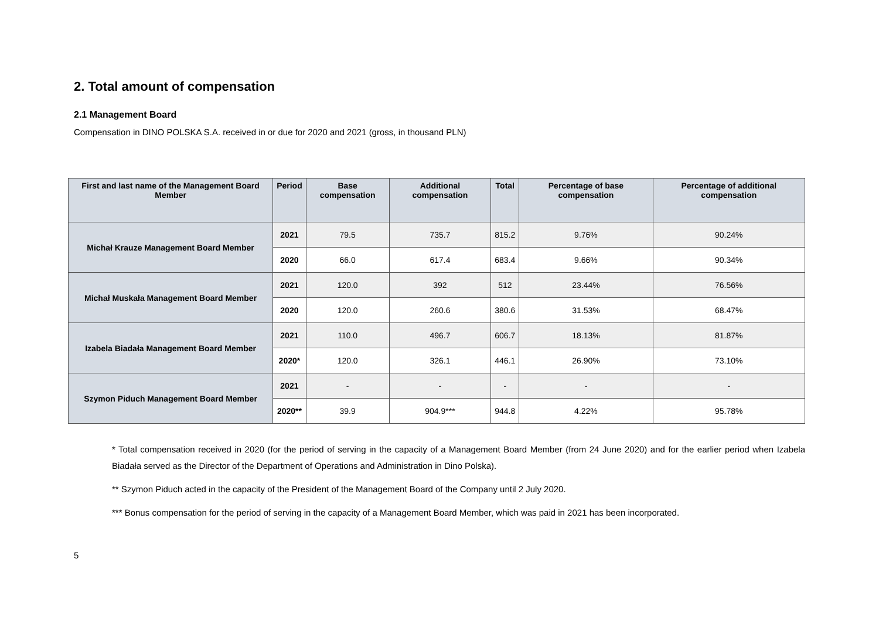2. Total amount of compensation
2.1 Management Board
Compensation in DINO POLSKA S.A. received in or due for 2020 and 2021 (gross, in thousand PLN)
| First and last name of the Management Board Member | Period | Base compensation | Additional compensation | Total | Percentage of base compensation | Percentage of additional compensation |
| --- | --- | --- | --- | --- | --- | --- |
| Michał Krauze Management Board Member | 2021 | 79.5 | 735.7 | 815.2 | 9.76% | 90.24% |
| | 2020 | 66.0 | 617.4 | 683.4 | 9.66% | 90.34% |
| Michał Muskała Management Board Member | 2021 | 120.0 | 392 | 512 | 23.44% | 76.56% |
| | 2020 | 120.0 | 260.6 | 380.6 | 31.53% | 68.47% |
| Izabela Biadała Management Board Member | 2021 | 110.0 | 496.7 | 606.7 | 18.13% | 81.87% |
| | 2020* | 120.0 | 326.1 | 446.1 | 26.90% | 73.10% |
| Szymon Piduch Management Board Member | 2021 | - | - | - | - | - |
| | 2020** | 39.9 | 904.9*** | 944.8 | 4.22% | 95.78% |
* Total compensation received in 2020 (for the period of serving in the capacity of a Management Board Member (from 24 June 2020) and for the earlier period when Izabela Biadała served as the Director of the Department of Operations and Administration in Dino Polska).
** Szymon Piduch acted in the capacity of the President of the Management Board of the Company until 2 July 2020.
*** Bonus compensation for the period of serving in the capacity of a Management Board Member, which was paid in 2021 has been incorporated.
5